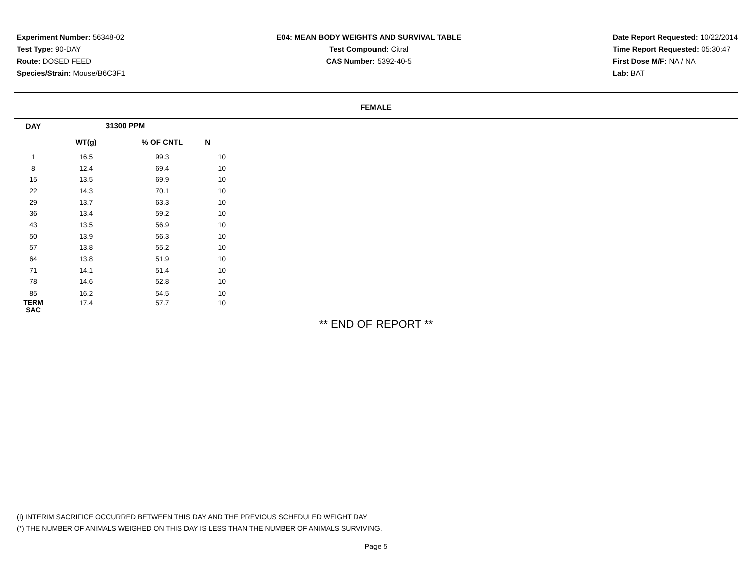Experiment Number: 56348-02
Test Type: 90-DAY
Route: DOSED FEED
Species/Strain: Mouse/B6C3F1
E04: MEAN BODY WEIGHTS AND SURVIVAL TABLE
Test Compound: Citral
CAS Number: 5392-40-5
Date Report Requested: 10/22/2014
Time Report Requested: 05:30:47
First Dose M/F: NA / NA
Lab: BAT
FEMALE
| DAY | 31300 PPM | | |
| --- | --- | --- | --- |
| | WT(g) | % OF CNTL | N |
| 1 | 16.5 | 99.3 | 10 |
| 8 | 12.4 | 69.4 | 10 |
| 15 | 13.5 | 69.9 | 10 |
| 22 | 14.3 | 70.1 | 10 |
| 29 | 13.7 | 63.3 | 10 |
| 36 | 13.4 | 59.2 | 10 |
| 43 | 13.5 | 56.9 | 10 |
| 50 | 13.9 | 56.3 | 10 |
| 57 | 13.8 | 55.2 | 10 |
| 64 | 13.8 | 51.9 | 10 |
| 71 | 14.1 | 51.4 | 10 |
| 78 | 14.6 | 52.8 | 10 |
| 85 | 16.2 | 54.5 | 10 |
| TERM SAC | 17.4 | 57.7 | 10 |
** END OF REPORT **
(I) INTERIM SACRIFICE OCCURRED BETWEEN THIS DAY AND THE PREVIOUS SCHEDULED WEIGHT DAY
(*) THE NUMBER OF ANIMALS WEIGHED ON THIS DAY IS LESS THAN THE NUMBER OF ANIMALS SURVIVING.
Page 5